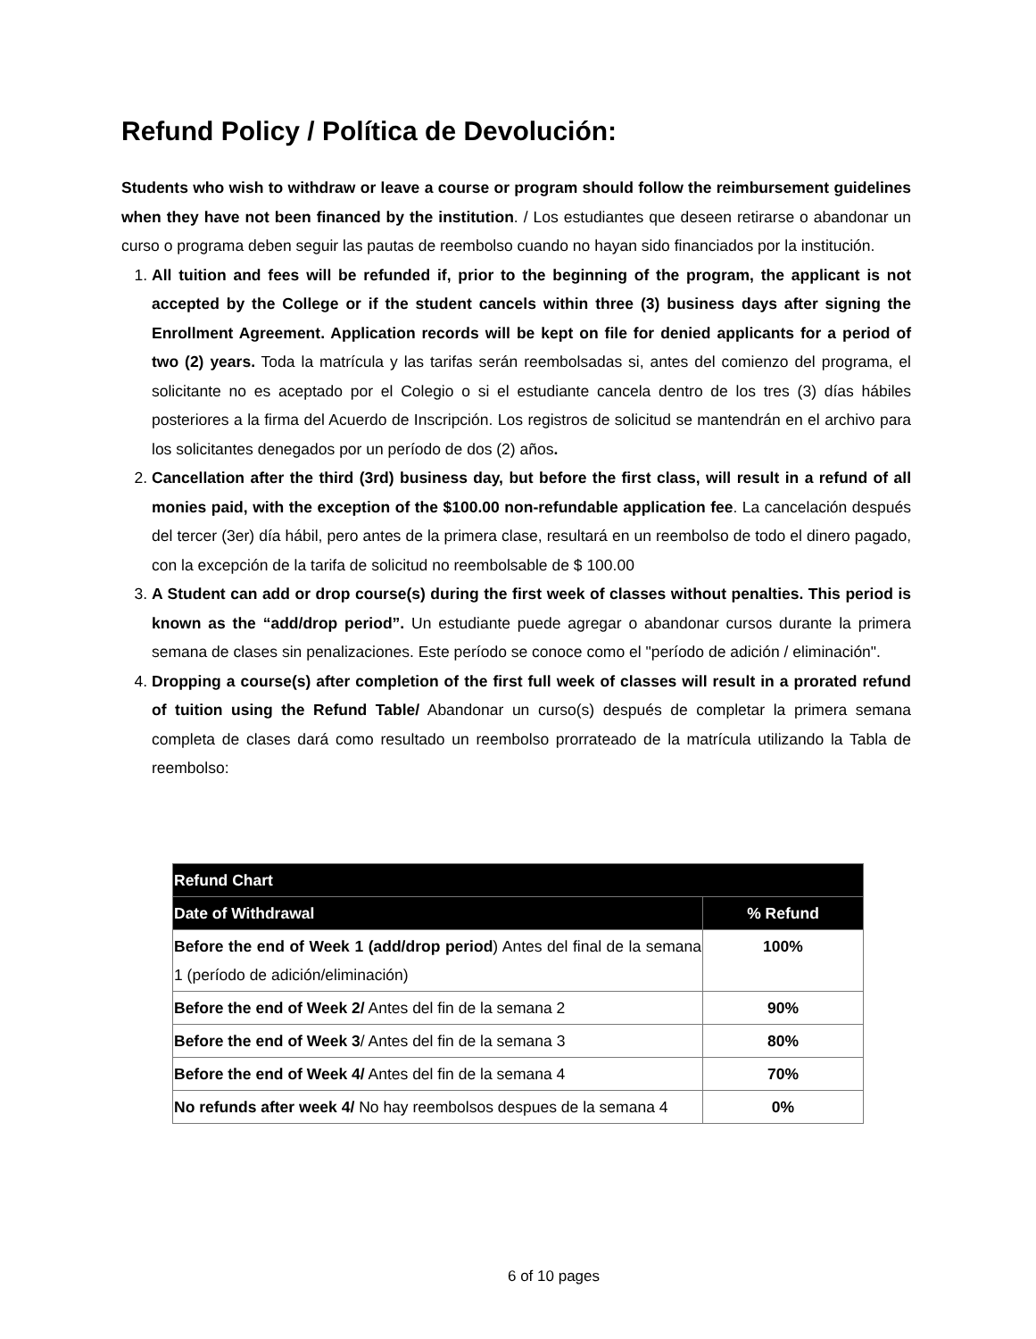Refund Policy / Política de Devolución:
Students who wish to withdraw or leave a course or program should follow the reimbursement guidelines when they have not been financed by the institution. / Los estudiantes que deseen retirarse o abandonar un curso o programa deben seguir las pautas de reembolso cuando no hayan sido financiados por la institución.
1. All tuition and fees will be refunded if, prior to the beginning of the program, the applicant is not accepted by the College or if the student cancels within three (3) business days after signing the Enrollment Agreement. Application records will be kept on file for denied applicants for a period of two (2) years. Toda la matrícula y las tarifas serán reembolsadas si, antes del comienzo del programa, el solicitante no es aceptado por el Colegio o si el estudiante cancela dentro de los tres (3) días hábiles posteriores a la firma del Acuerdo de Inscripción. Los registros de solicitud se mantendrán en el archivo para los solicitantes denegados por un período de dos (2) años.
2. Cancellation after the third (3rd) business day, but before the first class, will result in a refund of all monies paid, with the exception of the $100.00 non-refundable application fee. La cancelación después del tercer (3er) día hábil, pero antes de la primera clase, resultará en un reembolso de todo el dinero pagado, con la excepción de la tarifa de solicitud no reembolsable de $ 100.00
3. A Student can add or drop course(s) during the first week of classes without penalties. This period is known as the “add/drop period”. Un estudiante puede agregar o abandonar cursos durante la primera semana de clases sin penalizaciones. Este período se conoce como el "período de adición / eliminación".
4. Dropping a course(s) after completion of the first full week of classes will result in a prorated refund of tuition using the Refund Table/ Abandonar un curso(s) después de completar la primera semana completa de clases dará como resultado un reembolso prorrateado de la matrícula utilizando la Tabla de reembolso:
| Refund Chart | |
| --- | --- |
| Date of Withdrawal | % Refund |
| Before the end of Week 1 (add/drop period ) Antes del final de la semana 1 (período de adición/eliminación) | 100% |
| Before the end of Week 2/ Antes del fin de la semana 2 | 90% |
| Before the end of Week 3 / Antes del fin de la semana 3 | 80% |
| Before the end of Week 4/ Antes del fin de la semana 4 | 70% |
| No refunds after week 4/ No hay reembolsos despues de la semana 4 | 0% |
6 of 10 pages